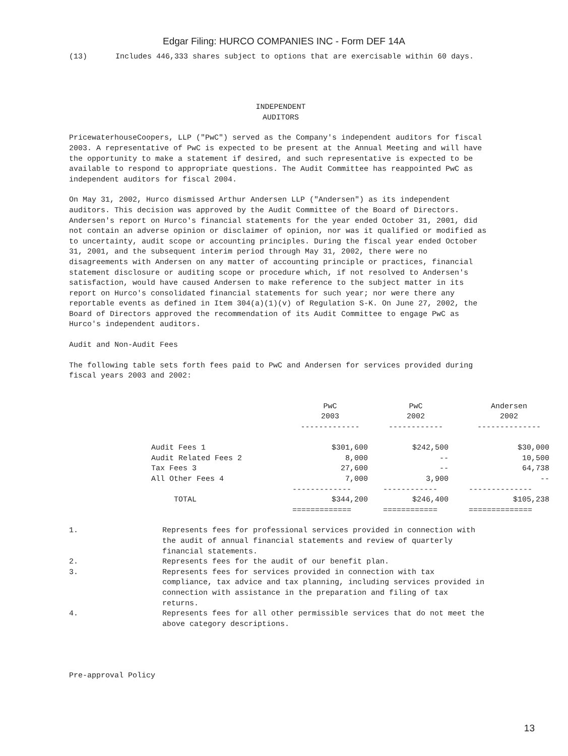Edgar Filing: HURCO COMPANIES INC - Form DEF 14A
(13) Includes 446,333 shares subject to options that are exercisable within 60 days.
INDEPENDENT
AUDITORS
PricewaterhouseCoopers, LLP ("PwC") served as the Company's independent auditors for fiscal 2003. A representative of PwC is expected to be present at the Annual Meeting and will have the opportunity to make a statement if desired, and such representative is expected to be available to respond to appropriate questions. The Audit Committee has reappointed PwC as independent auditors for fiscal 2004.
On May 31, 2002, Hurco dismissed Arthur Andersen LLP ("Andersen") as its independent auditors. This decision was approved by the Audit Committee of the Board of Directors. Andersen's report on Hurco's financial statements for the year ended October 31, 2001, did not contain an adverse opinion or disclaimer of opinion, nor was it qualified or modified as to uncertainty, audit scope or accounting principles. During the fiscal year ended October 31, 2001, and the subsequent interim period through May 31, 2002, there were no disagreements with Andersen on any matter of accounting principle or practices, financial statement disclosure or auditing scope or procedure which, if not resolved to Andersen's satisfaction, would have caused Andersen to make reference to the subject matter in its report on Hurco's consolidated financial statements for such year; nor were there any reportable events as defined in Item 304(a)(1)(v) of Regulation S-K. On June 27, 2002, the Board of Directors approved the recommendation of its Audit Committee to engage PwC as Hurco's independent auditors.
Audit and Non-Audit Fees
The following table sets forth fees paid to PwC and Andersen for services provided during fiscal years 2003 and 2002:
| | PwC 2003 ------------- | | PwC 2002 ------------ | | Andersen 2002 -------------- |
| --- | --- | --- | --- | --- | --- |
| Audit Fees 1 | $301,600 | | $242,500 | | $30,000 |
| Audit Related Fees 2 | 8,000 | | -- | | 10,500 |
| Tax Fees 3 | 27,600 | | -- | | 64,738 |
| All Other Fees 4 | 7,000 | | 3,900 | | -- |
| | ------------- | | ------------ | | -------------- |
| TOTAL | $344,200 | | $246,400 | | $105,238 |
| | ============= | | ============ | | ============== |
1. Represents fees for professional services provided in connection with the audit of annual financial statements and review of quarterly financial statements.
2. Represents fees for the audit of our benefit plan.
3. Represents fees for services provided in connection with tax compliance, tax advice and tax planning, including services provided in connection with assistance in the preparation and filing of tax returns.
4. Represents fees for all other permissible services that do not meet the above category descriptions.
Pre-approval Policy
13